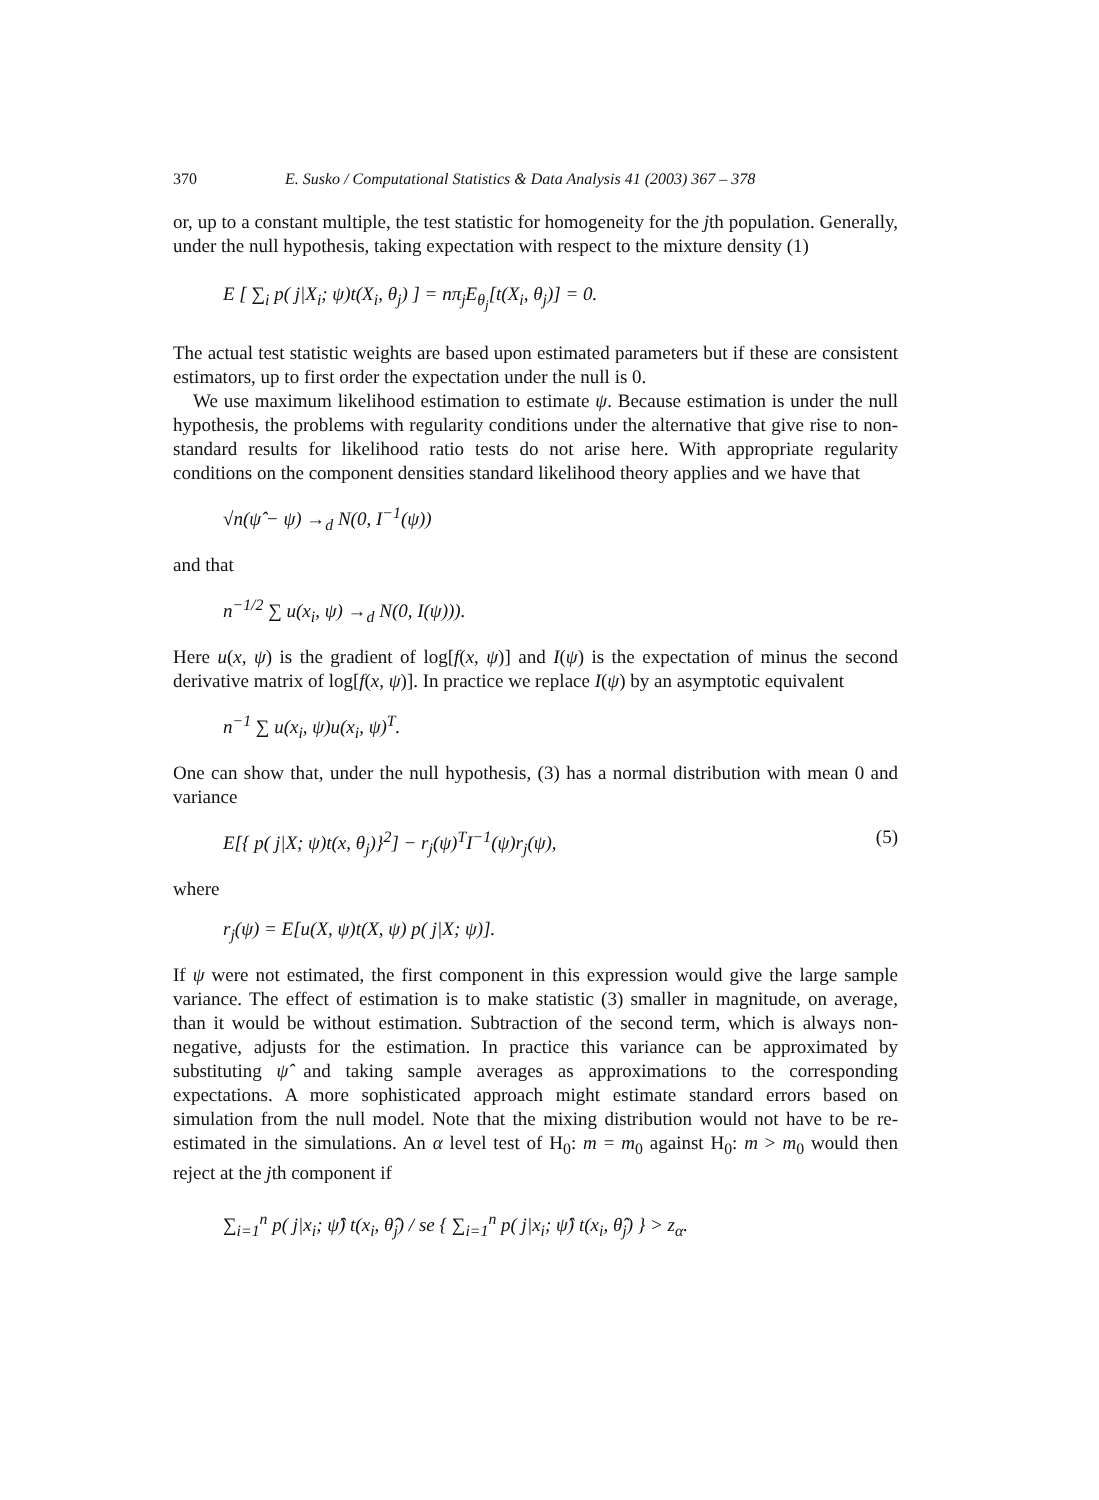370 E. Susko / Computational Statistics & Data Analysis 41 (2003) 367 – 378
or, up to a constant multiple, the test statistic for homogeneity for the jth population. Generally, under the null hypothesis, taking expectation with respect to the mixture density (1)
E [ ∑<sub>i</sub> p( j|X<sub>i</sub>; ψ)t(X<sub>i</sub>, θ<sub>j</sub>) ] = nπ<sub>j</sub>E<sub>θ<sub>j</sub></sub>[t(X<sub>i</sub>, θ<sub>j</sub>)] = 0.
The actual test statistic weights are based upon estimated parameters but if these are consistent estimators, up to first order the expectation under the null is 0.
We use maximum likelihood estimation to estimate ψ. Because estimation is under the null hypothesis, the problems with regularity conditions under the alternative that give rise to non-standard results for likelihood ratio tests do not arise here. With appropriate regularity conditions on the component densities standard likelihood theory applies and we have that
√n(ψ̂ − ψ) →<sub>d</sub> N(0, I<sup>−1</sup>(ψ))
and that
n<sup>−1/2</sup> ∑ u(x<sub>i</sub>, ψ) →<sub>d</sub> N(0, I(ψ))).
Here u(x, ψ) is the gradient of log[f(x, ψ)] and I(ψ) is the expectation of minus the second derivative matrix of log[f(x, ψ)]. In practice we replace I(ψ) by an asymptotic equivalent
n<sup>−1</sup> ∑ u(x<sub>i</sub>, ψ)u(x<sub>i</sub>, ψ)<sup>T</sup>.
One can show that, under the null hypothesis, (3) has a normal distribution with mean 0 and variance
E[{ p( j|X; ψ)t(x, θ<sub>j</sub>)}<sup>2</sup>] − r<sub>j</sub>(ψ)<sup>T</sup>I<sup>−1</sup>(ψ)r<sub>j</sub>(ψ), (5)
where
r<sub>j</sub>(ψ) = E[u(X, ψ)t(X, ψ) p( j|X; ψ)].
If ψ were not estimated, the first component in this expression would give the large sample variance. The effect of estimation is to make statistic (3) smaller in magnitude, on average, than it would be without estimation. Subtraction of the second term, which is always non-negative, adjusts for the estimation. In practice this variance can be approximated by substituting ψ̂ and taking sample averages as approximations to the corresponding expectations. A more sophisticated approach might estimate standard errors based on simulation from the null model. Note that the mixing distribution would not have to be re-estimated in the simulations. An α level test of H<sub>0</sub>: m = m<sub>0</sub> against H<sub>0</sub>: m > m<sub>0</sub> would then reject at the jth component if
∑<sub>i=1</sub><sup>n</sup> p( j|x<sub>i</sub>; ψ̂) t(x<sub>i</sub>, θ̂<sub>j</sub>) / se { ∑<sub>i=1</sub><sup>n</sup> p( j|x<sub>i</sub>; ψ̂) t(x<sub>i</sub>, θ̂<sub>j</sub>) } > z<sub>α</sub>.